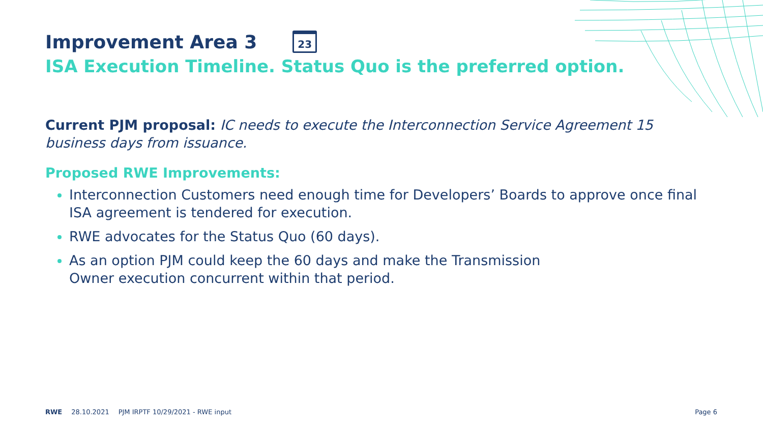Improvement Area 3 23
ISA Execution Timeline. Status Quo is the preferred option.
Current PJM proposal: IC needs to execute the Interconnection Service Agreement 15 business days from issuance.
Proposed RWE Improvements:
Interconnection Customers need enough time for Developers’ Boards to approve once final ISA agreement is tendered for execution.
RWE advocates for the Status Quo (60 days).
As an option PJM could keep the 60 days and make the Transmission
Owner execution concurrent within that period.
RWE 28.10.2021 PJM IRPTF 10/29/2021 - RWE input Page 6